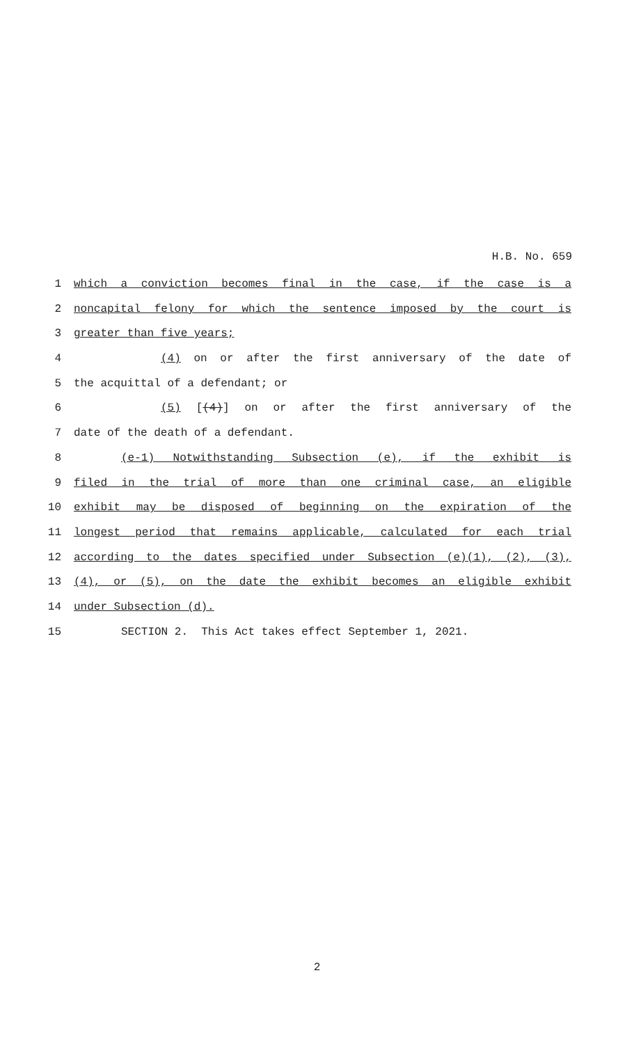H.B. No. 659
1 which a conviction becomes final in the case, if the case is a
2 noncapital felony for which the sentence imposed by the court is
3 greater than five years;
4 (4) on or after the first anniversary of the date of
5 the acquittal of a defendant; or
6 (5) [(4)] on or after the first anniversary of the
7 date of the death of a defendant.
8 (e-1) Notwithstanding Subsection (e), if the exhibit is
9 filed in the trial of more than one criminal case, an eligible
10 exhibit may be disposed of beginning on the expiration of the
11 longest period that remains applicable, calculated for each trial
12 according to the dates specified under Subsection (e)(1), (2), (3),
13 (4), or (5), on the date the exhibit becomes an eligible exhibit
14 under Subsection (d).
15 SECTION 2. This Act takes effect September 1, 2021.
2